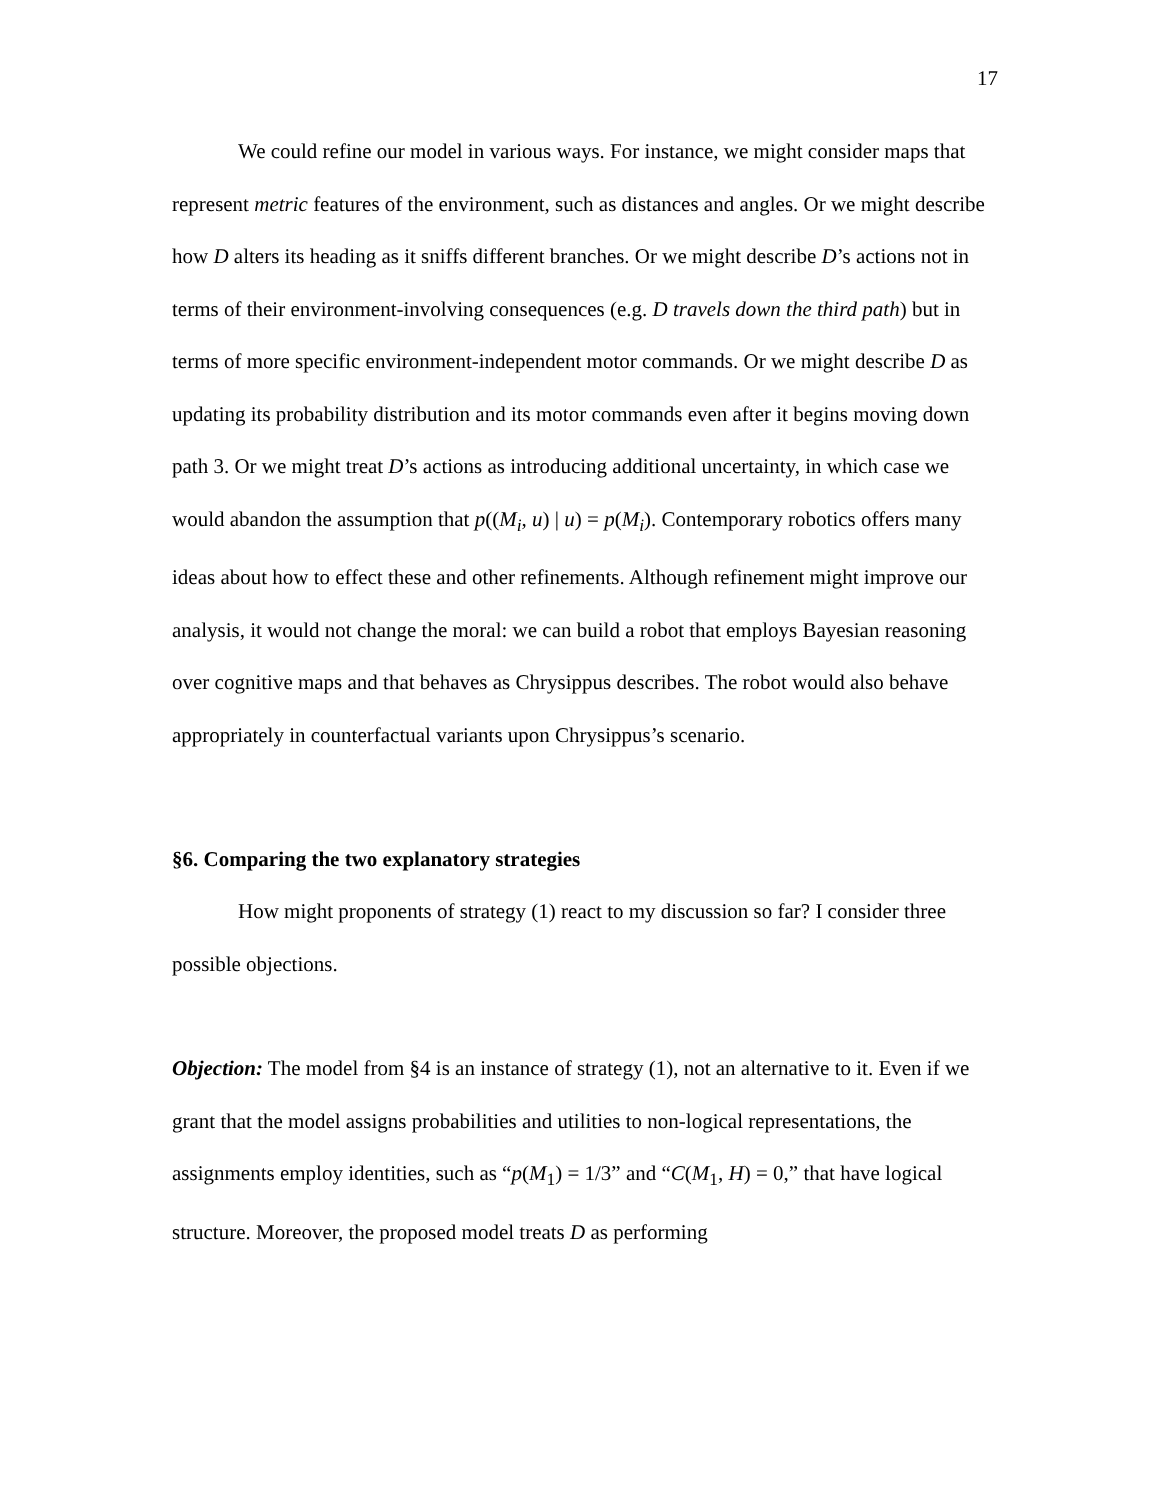17
We could refine our model in various ways. For instance, we might consider maps that represent metric features of the environment, such as distances and angles. Or we might describe how D alters its heading as it sniffs different branches. Or we might describe D’s actions not in terms of their environment-involving consequences (e.g. D travels down the third path) but in terms of more specific environment-independent motor commands. Or we might describe D as updating its probability distribution and its motor commands even after it begins moving down path 3. Or we might treat D’s actions as introducing additional uncertainty, in which case we would abandon the assumption that p((M<sub>i</sub>, u) | u) = p(M<sub>i</sub>). Contemporary robotics offers many ideas about how to effect these and other refinements. Although refinement might improve our analysis, it would not change the moral: we can build a robot that employs Bayesian reasoning over cognitive maps and that behaves as Chrysippus describes. The robot would also behave appropriately in counterfactual variants upon Chrysippus’s scenario.
§6. Comparing the two explanatory strategies
How might proponents of strategy (1) react to my discussion so far? I consider three possible objections.
Objection: The model from §4 is an instance of strategy (1), not an alternative to it. Even if we grant that the model assigns probabilities and utilities to non-logical representations, the assignments employ identities, such as “p(M<sub>1</sub>) = 1/3” and “C(M<sub>1</sub>, H) = 0,” that have logical structure. Moreover, the proposed model treats D as performing